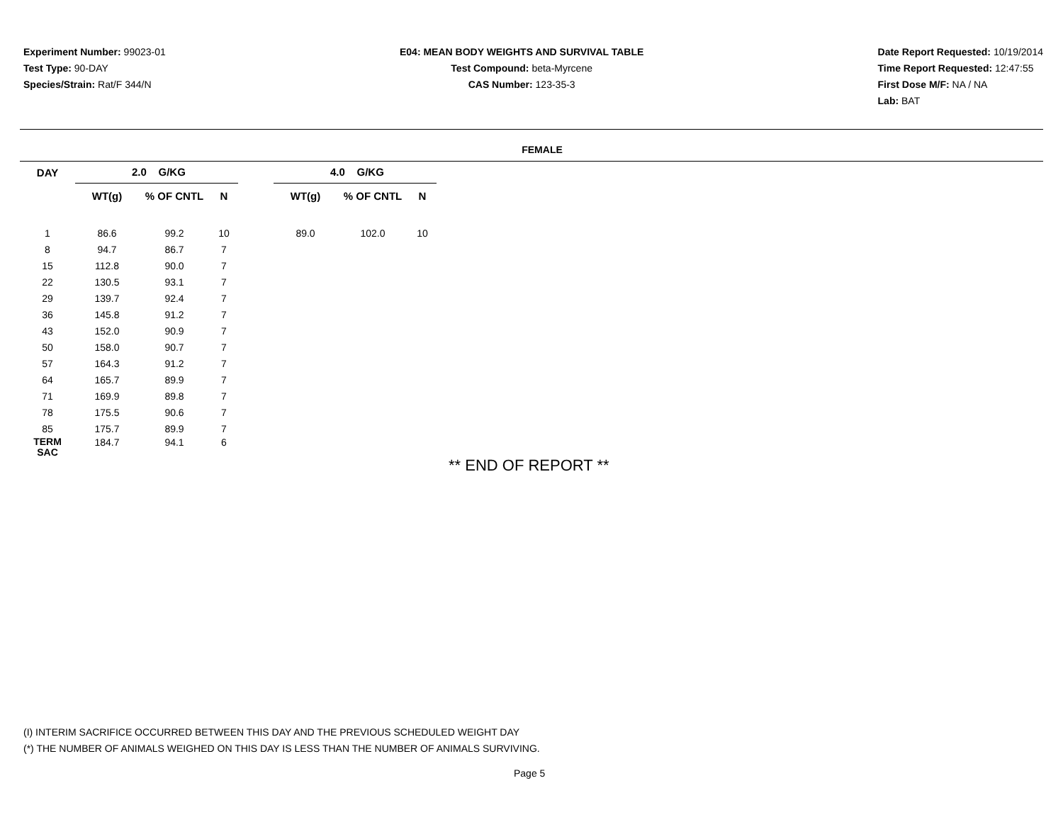Experiment Number: 99023-01
Test Type: 90-DAY
Species/Strain: Rat/F 344/N
E04: MEAN BODY WEIGHTS AND SURVIVAL TABLE
Test Compound: beta-Myrcene
CAS Number: 123-35-3
Date Report Requested: 10/19/2014
Time Report Requested: 12:47:55
First Dose M/F: NA / NA
Lab: BAT
FEMALE
| DAY | 2.0 G/KG | | | | 4.0 G/KG | | |
| --- | --- | --- | --- | --- | --- | --- | --- |
| | WT(g) | % OF CNTL | N | | WT(g) | % OF CNTL | N |
| 1 | 86.6 | 99.2 | 10 | | 89.0 | 102.0 | 10 |
| 8 | 94.7 | 86.7 | 7 | | | | |
| 15 | 112.8 | 90.0 | 7 | | | | |
| 22 | 130.5 | 93.1 | 7 | | | | |
| 29 | 139.7 | 92.4 | 7 | | | | |
| 36 | 145.8 | 91.2 | 7 | | | | |
| 43 | 152.0 | 90.9 | 7 | | | | |
| 50 | 158.0 | 90.7 | 7 | | | | |
| 57 | 164.3 | 91.2 | 7 | | | | |
| 64 | 165.7 | 89.9 | 7 | | | | |
| 71 | 169.9 | 89.8 | 7 | | | | |
| 78 | 175.5 | 90.6 | 7 | | | | |
| 85 | 175.7 | 89.9 | 7 | | | | |
| TERM SAC | 184.7 | 94.1 | 6 | | | | |
** END OF REPORT **
(I) INTERIM SACRIFICE OCCURRED BETWEEN THIS DAY AND THE PREVIOUS SCHEDULED WEIGHT DAY
(*) THE NUMBER OF ANIMALS WEIGHED ON THIS DAY IS LESS THAN THE NUMBER OF ANIMALS SURVIVING.
Page 5